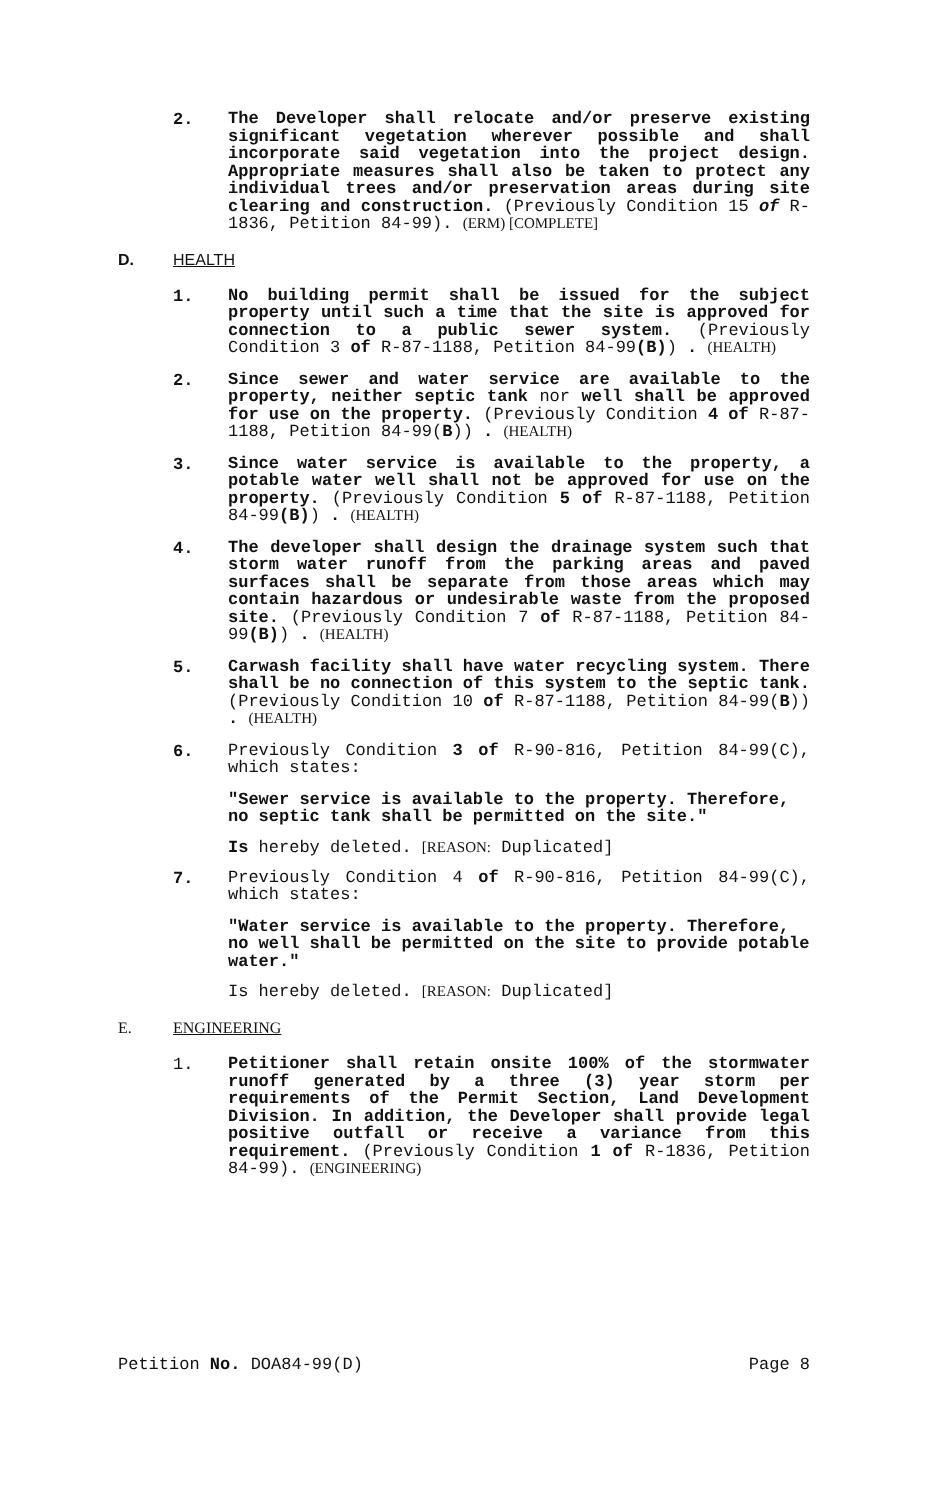2.
The Developer shall relocate and/or preserve existing significant vegetation wherever possible and shall incorporate said vegetation into the project design. Appropriate measures shall also be taken to protect any individual trees and/or preservation areas during site clearing and construction. (Previously Condition 15 of R-1836, Petition 84-99). (ERM) [COMPLETE]
D. HEALTH
1.
No building permit shall be issued for the subject property until such a time that the site is approved for connection to a public sewer system. (Previously Condition 3 of R-87-1188, Petition 84-99(B)) . (HEALTH)
2.
Since sewer and water service are available to the property, neither septic tank nor well shall be approved for use on the property. (Previously Condition 4 of R-87-1188, Petition 84-99(B)) . (HEALTH)
3.
Since water service is available to the property, a potable water well shall not be approved for use on the property. (Previously Condition 5 of R-87-1188, Petition 84-99(B)) . (HEALTH)
4.
The developer shall design the drainage system such that storm water runoff from the parking areas and paved surfaces shall be separate from those areas which may contain hazardous or undesirable waste from the proposed site. (Previously Condition 7 of R-87-1188, Petition 84-99(B)) . (HEALTH)
5.
Carwash facility shall have water recycling system. There shall be no connection of this system to the septic tank. (Previously Condition 10 of R-87-1188, Petition 84-99(B)) . (HEALTH)
6.
Previously Condition 3 of R-90-816, Petition 84-99(C), which states:
"Sewer service is available to the property. Therefore, no septic tank shall be permitted on the site."
Is hereby deleted. [REASON: Duplicated]
7.
Previously Condition 4 of R-90-816, Petition 84-99(C), which states:
"Water service is available to the property. Therefore, no well shall be permitted on the site to provide potable water."
Is hereby deleted. [REASON: Duplicated]
E. ENGINEERING
1.
Petitioner shall retain onsite 100% of the stormwater runoff generated by a three (3) year storm per requirements of the Permit Section, Land Development Division. In addition, the Developer shall provide legal positive outfall or receive a variance from this requirement. (Previously Condition 1 of R-1836, Petition 84-99). (ENGINEERING)
Petition No. DOA84-99(D) Page 8